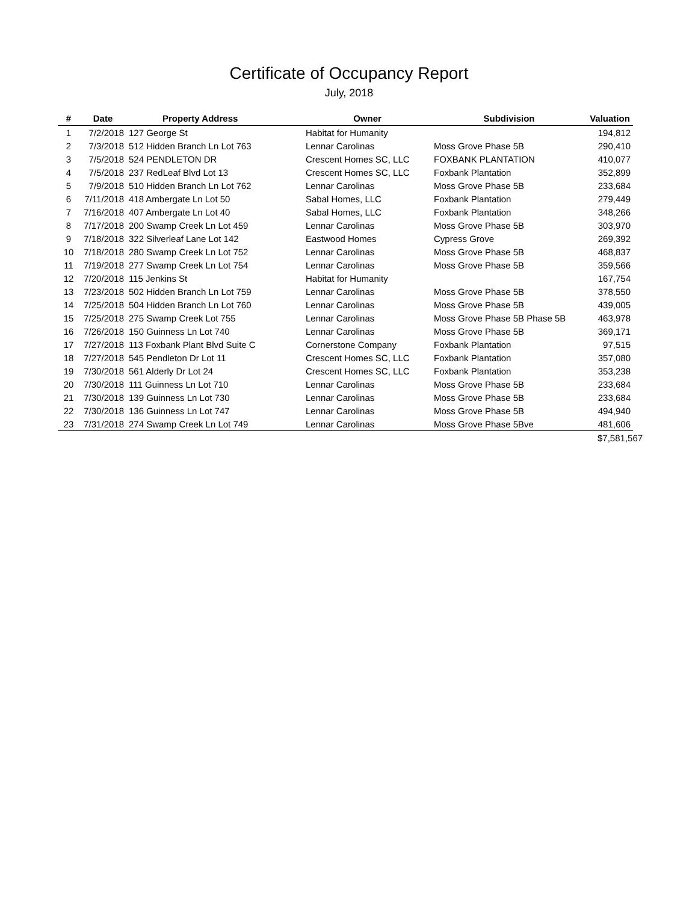Certificate of Occupancy Report
July, 2018
| # | Date | Property Address | Owner | Subdivision | Valuation |
| --- | --- | --- | --- | --- | --- |
| 1 | 7/2/2018 | 127 George St | Habitat for Humanity | | 194,812 |
| 2 | 7/3/2018 | 512 Hidden Branch Ln Lot 763 | Lennar Carolinas | Moss Grove Phase 5B | 290,410 |
| 3 | 7/5/2018 | 524 PENDLETON DR | Crescent Homes SC, LLC | FOXBANK PLANTATION | 410,077 |
| 4 | 7/5/2018 | 237 RedLeaf Blvd Lot 13 | Crescent Homes SC, LLC | Foxbank Plantation | 352,899 |
| 5 | 7/9/2018 | 510 Hidden Branch Ln Lot 762 | Lennar Carolinas | Moss Grove Phase 5B | 233,684 |
| 6 | 7/11/2018 | 418 Ambergate Ln Lot 50 | Sabal Homes, LLC | Foxbank Plantation | 279,449 |
| 7 | 7/16/2018 | 407 Ambergate Ln Lot 40 | Sabal Homes, LLC | Foxbank Plantation | 348,266 |
| 8 | 7/17/2018 | 200 Swamp Creek Ln Lot 459 | Lennar Carolinas | Moss Grove Phase 5B | 303,970 |
| 9 | 7/18/2018 | 322 Silverleaf Lane Lot 142 | Eastwood Homes | Cypress Grove | 269,392 |
| 10 | 7/18/2018 | 280 Swamp Creek Ln Lot 752 | Lennar Carolinas | Moss Grove Phase 5B | 468,837 |
| 11 | 7/19/2018 | 277 Swamp Creek Ln Lot 754 | Lennar Carolinas | Moss Grove Phase 5B | 359,566 |
| 12 | 7/20/2018 | 115 Jenkins St | Habitat for Humanity | | 167,754 |
| 13 | 7/23/2018 | 502 Hidden Branch Ln Lot 759 | Lennar Carolinas | Moss Grove Phase 5B | 378,550 |
| 14 | 7/25/2018 | 504 Hidden Branch Ln Lot 760 | Lennar Carolinas | Moss Grove Phase 5B | 439,005 |
| 15 | 7/25/2018 | 275 Swamp Creek Lot 755 | Lennar Carolinas | Moss Grove Phase 5B Phase 5B | 463,978 |
| 16 | 7/26/2018 | 150 Guinness Ln Lot 740 | Lennar Carolinas | Moss Grove Phase 5B | 369,171 |
| 17 | 7/27/2018 | 113 Foxbank Plant Blvd Suite C | Cornerstone Company | Foxbank Plantation | 97,515 |
| 18 | 7/27/2018 | 545 Pendleton Dr Lot 11 | Crescent Homes SC, LLC | Foxbank Plantation | 357,080 |
| 19 | 7/30/2018 | 561 Alderly Dr Lot 24 | Crescent Homes SC, LLC | Foxbank Plantation | 353,238 |
| 20 | 7/30/2018 | 111 Guinness Ln Lot 710 | Lennar Carolinas | Moss Grove Phase 5B | 233,684 |
| 21 | 7/30/2018 | 139 Guinness Ln Lot 730 | Lennar Carolinas | Moss Grove Phase 5B | 233,684 |
| 22 | 7/30/2018 | 136 Guinness Ln Lot 747 | Lennar Carolinas | Moss Grove Phase 5B | 494,940 |
| 23 | 7/31/2018 | 274 Swamp Creek Ln Lot 749 | Lennar Carolinas | Moss Grove Phase 5Bve | 481,606 |
| | | | | | $ 7,581,567 |